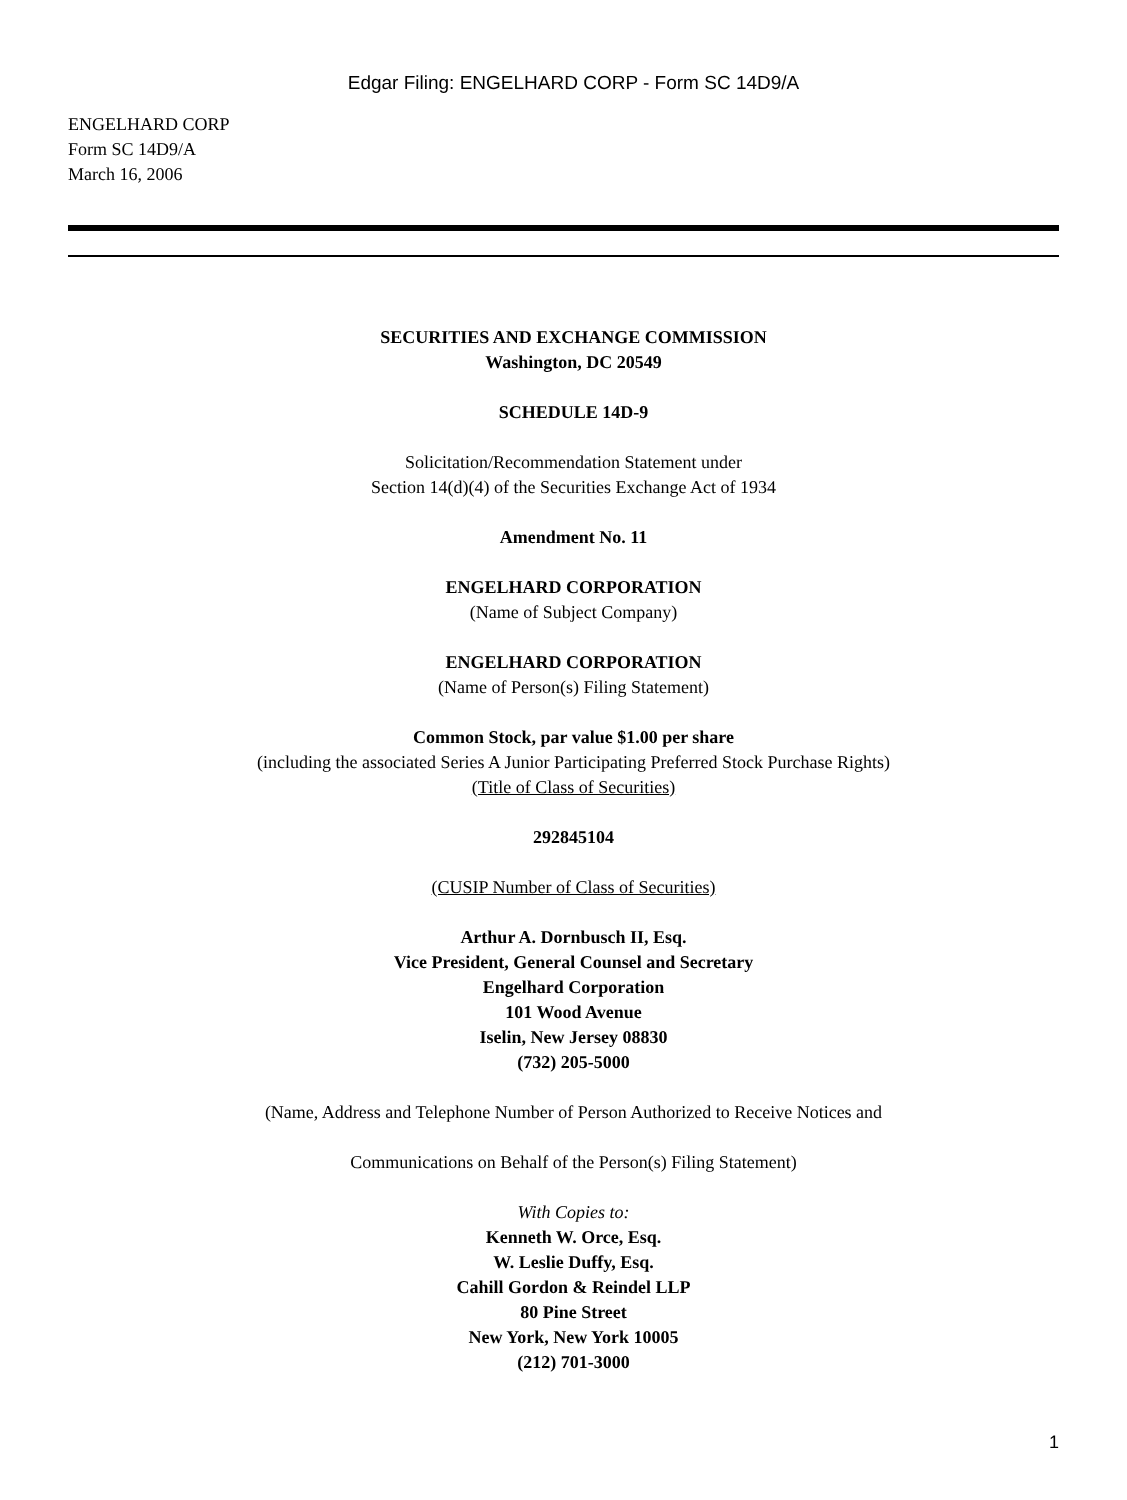Edgar Filing: ENGELHARD CORP - Form SC 14D9/A
ENGELHARD CORP
Form SC 14D9/A
March 16, 2006
SECURITIES AND EXCHANGE COMMISSION
Washington, DC 20549
SCHEDULE 14D-9
Solicitation/Recommendation Statement under
Section 14(d)(4) of the Securities Exchange Act of 1934
Amendment No. 11
ENGELHARD CORPORATION
(Name of Subject Company)
ENGELHARD CORPORATION
(Name of Person(s) Filing Statement)
Common Stock, par value $1.00 per share
(including the associated Series A Junior Participating Preferred Stock Purchase Rights)
(Title of Class of Securities)
292845104
(CUSIP Number of Class of Securities)
Arthur A. Dornbusch II, Esq.
Vice President, General Counsel and Secretary
Engelhard Corporation
101 Wood Avenue
Iselin, New Jersey 08830
(732) 205-5000
(Name, Address and Telephone Number of Person Authorized to Receive Notices and
Communications on Behalf of the Person(s) Filing Statement)
With Copies to:
Kenneth W. Orce, Esq.
W. Leslie Duffy, Esq.
Cahill Gordon & Reindel LLP
80 Pine Street
New York, New York 10005
(212) 701-3000
1